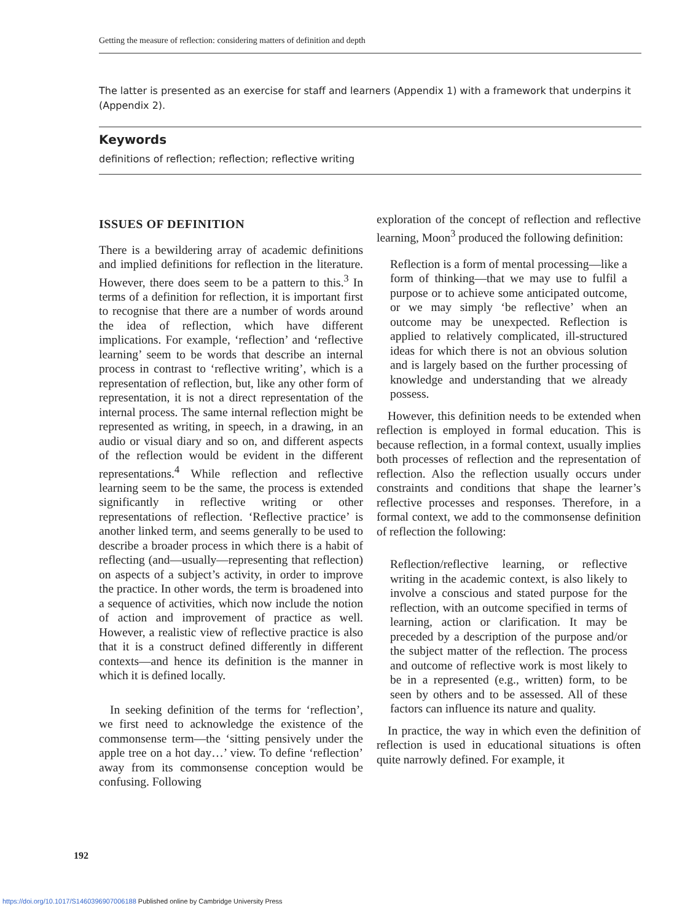Getting the measure of reflection: considering matters of definition and depth
The latter is presented as an exercise for staff and learners (Appendix 1) with a framework that underpins it (Appendix 2).
Keywords
definitions of reflection; reflection; reflective writing
ISSUES OF DEFINITION
There is a bewildering array of academic definitions and implied definitions for reflection in the literature. However, there does seem to be a pattern to this.<sup>3</sup> In terms of a definition for reflection, it is important first to recognise that there are a number of words around the idea of reflection, which have different implications. For example, ‘reflection’ and ‘reflective learning’ seem to be words that describe an internal process in contrast to ‘reflective writing’, which is a representation of reflection, but, like any other form of representation, it is not a direct representation of the internal process. The same internal reflection might be represented as writing, in speech, in a drawing, in an audio or visual diary and so on, and different aspects of the reflection would be evident in the different representations.<sup>4</sup> While reflection and reflective learning seem to be the same, the process is extended significantly in reflective writing or other representations of reflection. ‘Reflective practice’ is another linked term, and seems generally to be used to describe a broader process in which there is a habit of reflecting (and—usually—representing that reflection) on aspects of a subject’s activity, in order to improve the practice. In other words, the term is broadened into a sequence of activities, which now include the notion of action and improvement of practice as well. However, a realistic view of reflective practice is also that it is a construct defined differently in different contexts—and hence its definition is the manner in which it is defined locally.
In seeking definition of the terms for ‘reflection’, we first need to acknowledge the existence of the commonsense term—the ‘sitting pensively under the apple tree on a hot day…’ view. To define ‘reflection’ away from its commonsense conception would be confusing. Following
exploration of the concept of reflection and reflective learning, Moon<sup>3</sup> produced the following definition:
Reflection is a form of mental processing—like a form of thinking—that we may use to fulfil a purpose or to achieve some anticipated outcome, or we may simply ‘be reflective’ when an outcome may be unexpected. Reflection is applied to relatively complicated, ill-structured ideas for which there is not an obvious solution and is largely based on the further processing of knowledge and understanding that we already possess.
However, this definition needs to be extended when reflection is employed in formal education. This is because reflection, in a formal context, usually implies both processes of reflection and the representation of reflection. Also the reflection usually occurs under constraints and conditions that shape the learner’s reflective processes and responses. Therefore, in a formal context, we add to the commonsense definition of reflection the following:
Reflection/reflective learning, or reflective writing in the academic context, is also likely to involve a conscious and stated purpose for the reflection, with an outcome specified in terms of learning, action or clarification. It may be preceded by a description of the purpose and/or the subject matter of the reflection. The process and outcome of reflective work is most likely to be in a represented (e.g., written) form, to be seen by others and to be assessed. All of these factors can influence its nature and quality.
In practice, the way in which even the definition of reflection is used in educational situations is often quite narrowly defined. For example, it
192
https://doi.org/10.1017/S1460396907006188 Published online by Cambridge University Press